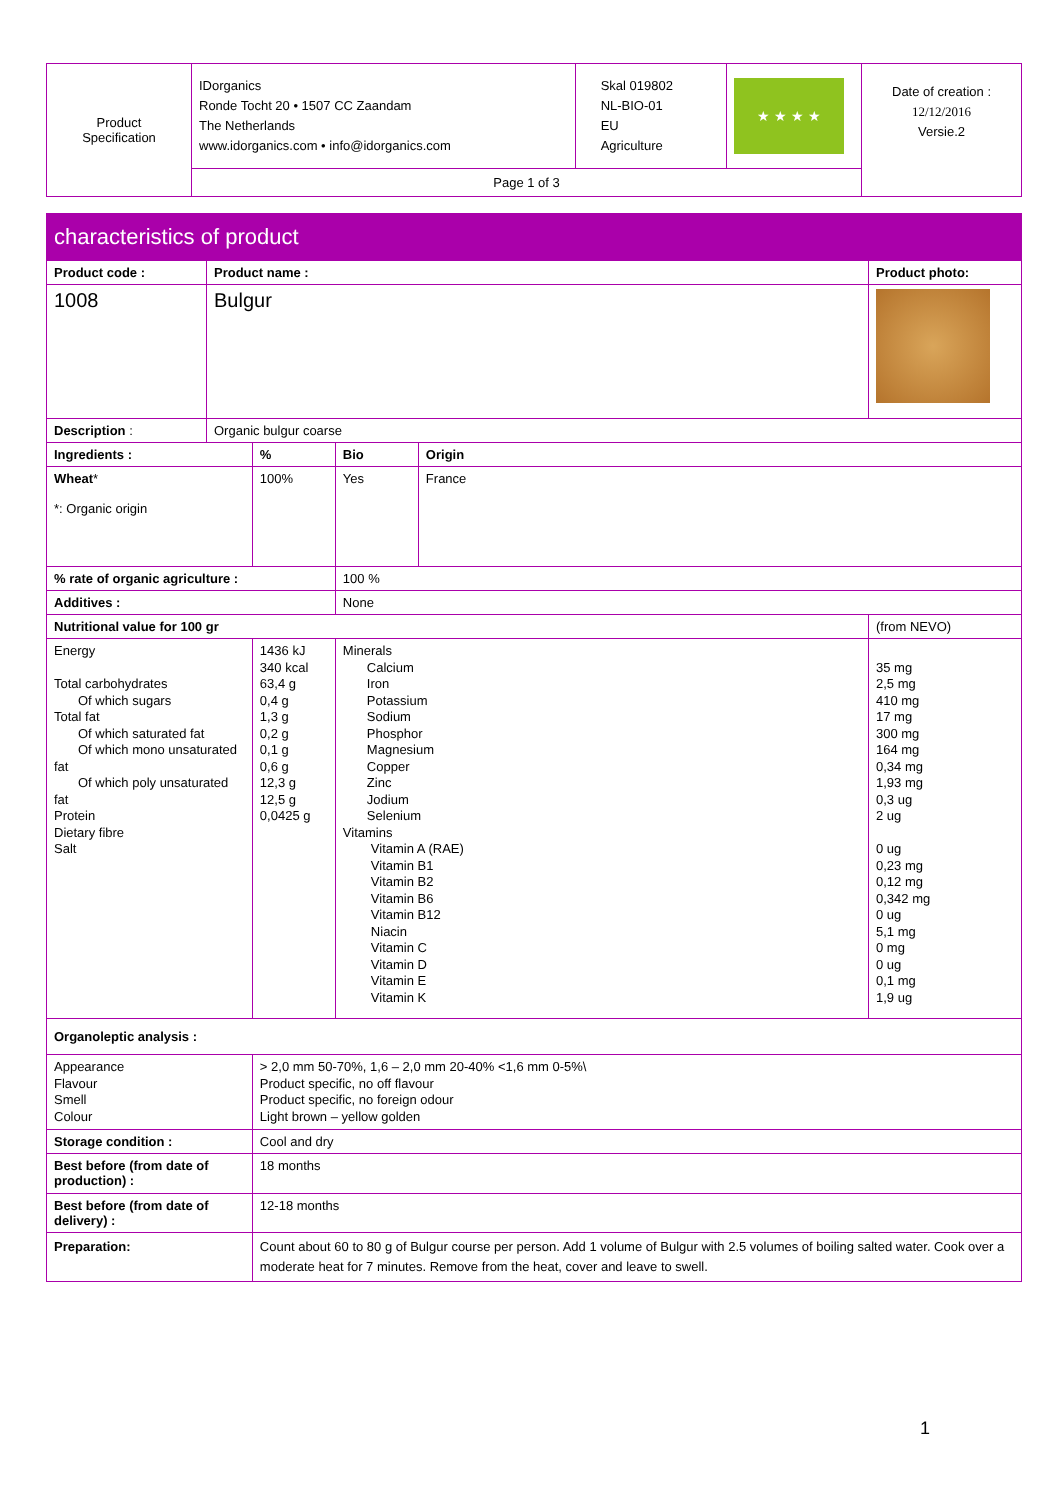| Product Specification | IDorganics Ronde Tocht 20 • 1507 CC Zaandam The Netherlands www.idorganics.com • info@idorganics.com | Skal 019802 NL-BIO-01 EU Agriculture | ★ ★ ★ ★ | Date of creation : 12/12/2016 Versie.2 |
| | Page 1 of 3 | | | |
| characteristics of product | | | | | | |
| Product code : | Product name : | | | | | Product photo: |
| 1008 | Bulgur | | | | | |
| Description : | Organic bulgur coarse | | | | | |
| Ingredients : | | % | Bio | Origin | | |
| Wheat * *: Organic origin | | 100% | Yes | France | | |
| % rate of organic agriculture : | | | 100 % | | | |
| Additives : | | | None | | | |
| Nutritional value for 100 gr | | | | | (from NEVO) | |
| Energy Total carbohydrates Of which sugars Total fat Of which saturated fat Of which mono unsaturated fat Of which poly unsaturated fat Protein Dietary fibre Salt | | 1436 kJ 340 kcal 63,4 g 0,4 g 1,3 g 0,2 g 0,1 g 0,6 g 12,3 g 12,5 g 0,0425 g | Minerals Calcium Iron Potassium Sodium Phosphor Magnesium Copper Zinc Jodium Selenium Vitamins Vitamin A (RAE) Vitamin B1 Vitamin B2 Vitamin B6 Vitamin B12 Niacin Vitamin C Vitamin D Vitamin E Vitamin K | | 35 mg 2,5 mg 410 mg 17 mg 300 mg 164 mg 0,34 mg 1,93 mg 0,3 ug 2 ug 0 ug 0,23 mg 0,12 mg 0,342 mg 0 ug 5,1 mg 0 mg 0 ug 0,1 mg 1,9 ug | |
| Organoleptic analysis : | | | | | | |
| Appearance Flavour Smell Colour | | > 2,0 mm 50-70%, 1,6 – 2,0 mm 20-40% <1,6 mm 0-5%\ Product specific, no off flavour Product specific, no foreign odour Light brown – yellow golden | | | | |
| Storage condition : | | Cool and dry | | | | |
| Best before (from date of production) : | | 18 months | | | | |
| Best before (from date of delivery) : | | 12-18 months | | | | |
| Preparation: | | Count about 60 to 80 g of Bulgur course per person. Add 1 volume of Bulgur with 2.5 volumes of boiling salted water. Cook over a moderate heat for 7 minutes. Remove from the heat, cover and leave to swell. | | | | |
1